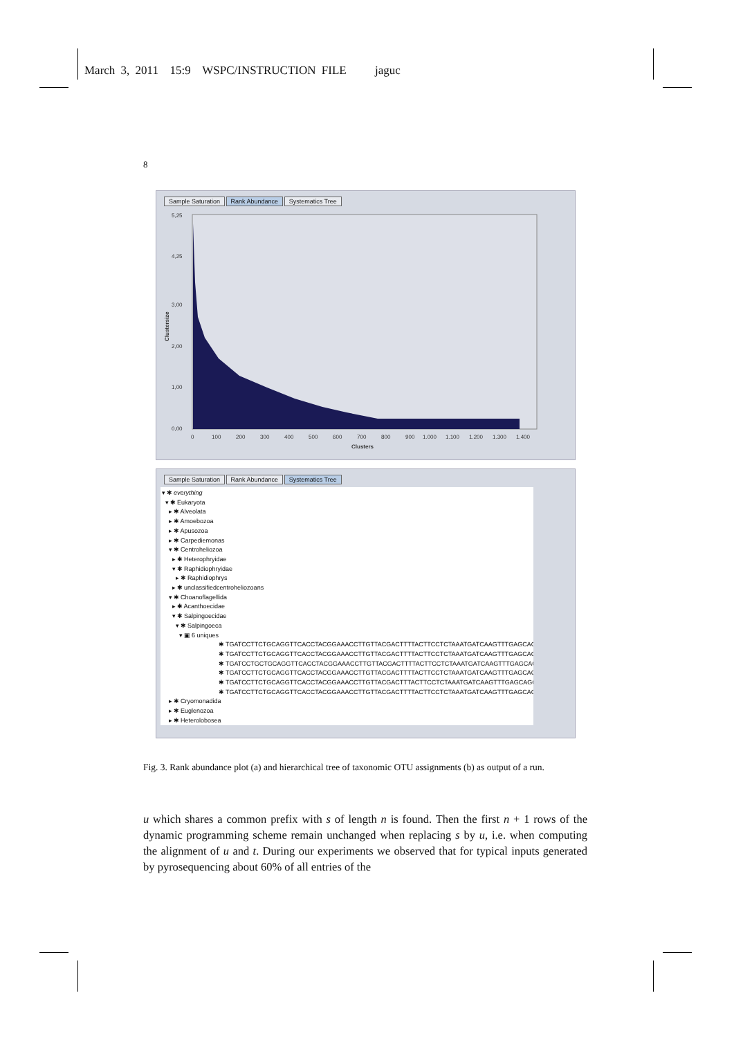March 3, 2011 15:9 WSPC/INSTRUCTION FILE jaguc
8
Sample Saturation Rank Abundance Systematics Tree
5,25
4,25
3,00
2,00
1,00
0,00
0
100
200
300
400
500
600
700
800
900
1.000
1.100
1.200
1.300
1.400
Clusters
Clustersize
Sample Saturation Rank Abundance Systematics Tree
▾ ✱ everything
▾ ✱ Eukaryota
▸ ✱ Alveolata
▸ ✱ Amoebozoa
▸ ✱ Apusozoa
▸ ✱ Carpediemonas
▾ ✱ Centroheliozoa
▸ ✱ Heterophryidae
▾ ✱ Raphidiophryidae
▸ ✱ Raphidiophrys
▸ ✱ unclassifiedcentroheliozoans
▾ ✱ Choanoflagellida
▸ ✱ Acanthoecidae
▾ ✱ Salpingoecidae
▾ ✱ Salpingoeca
▾ ▣ 6 uniques
✱ TGATCCTTCTGCAGGTTCACCTACGGAAACCTTGTTACGACTTTTACTTCCTCTAAATGATCAAGTTTGAGCAGGTTC
✱ TGATCCTTCTGCAGGTTCACCTACGGAAACCTTGTTACGACTTTTACTTCCTCTAAATGATCAAGTTTGAGCAGGTTC
✱ TGATCCTGCTGCAGGTTCACCTACGGAAACCTTGTTACGACTTTTACTTCCTCTAAATGATCAAGTTTGAGCAGGTTC
✱ TGATCCTTCTGCAGGTTCACCTACGGAAACCTTGTTACGACTTTTACTTCCTCTAAATGATCAAGTTTGAGCAGGTTC
✱ TGATCCTTCTGCAGGTTCACCTACGGAAACCTTGTTACGACTTTACTTCCTCTAAATGATCAAGTTTGAGCAGGTTCT
✱ TGATCCTTCTGCAGGTTCACCTACGGAAACCTTGTTACGACTTTTACTTCCTCTAAATGATCAAGTTTGAGCAGGTTC
▸ ✱ Cryomonadida
▸ ✱ Euglenozoa
▸ ✱ Heterolobosea
Fig. 3. Rank abundance plot (a) and hierarchical tree of taxonomic OTU assignments (b) as output of a run.
u which shares a common prefix with s of length n is found. Then the first n + 1 rows of the dynamic programming scheme remain unchanged when replacing s by u, i.e. when computing the alignment of u and t. During our experiments we observed that for typical inputs generated by pyrosequencing about 60% of all entries of the